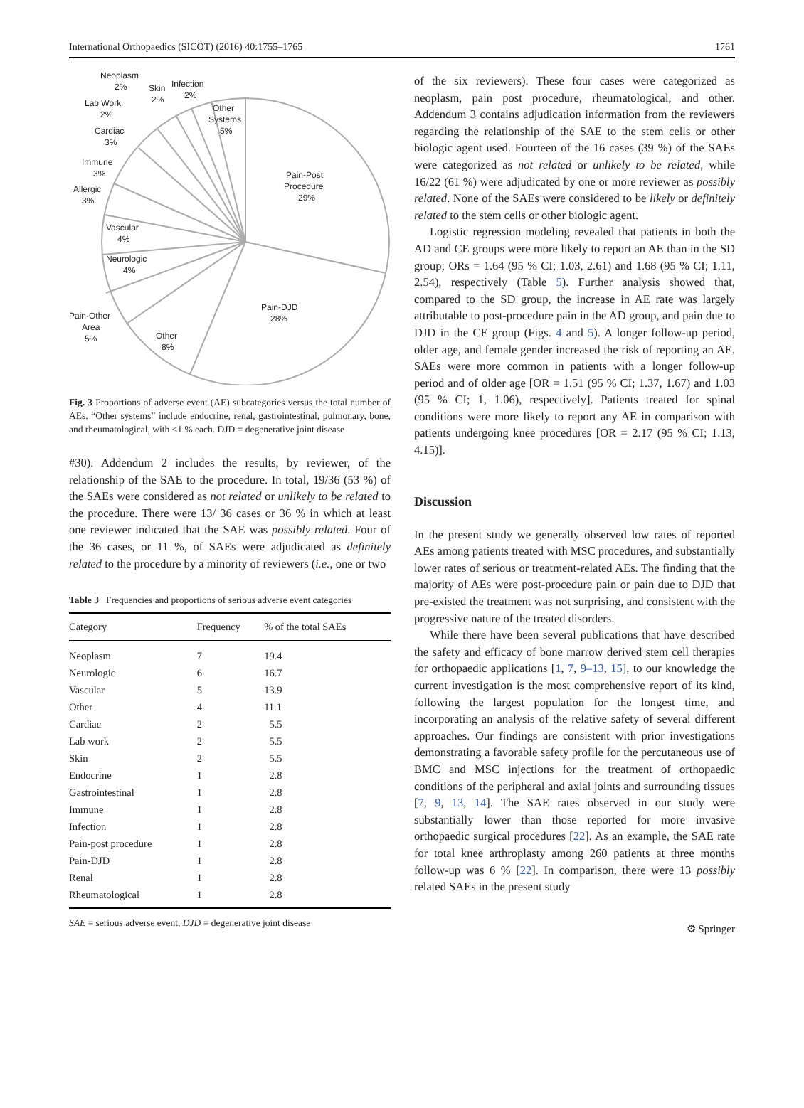International Orthopaedics (SICOT) (2016) 40:1755–1765 1761
Pain-Post
Procedure
29%
Pain-DJD
28%
Other
8%
Pain-Other
Area
5%
Neurologic
4%
Vascular
4%
Allergic
3%
Immune
3%
Cardiac
3%
Lab Work
2%
Neoplasm
2%
Skin
2%
Infection
2%
Other
Systems
5%
Fig. 3 Proportions of adverse event (AE) subcategories versus the total number of AEs. “Other systems” include endocrine, renal, gastrointestinal, pulmonary, bone, and rheumatological, with <1 % each. DJD = degenerative joint disease
#30). Addendum 2 includes the results, by reviewer, of the relationship of the SAE to the procedure. In total, 19/36 (53 %) of the SAEs were considered as not related or unlikely to be related to the procedure. There were 13/ 36 cases or 36 % in which at least one reviewer indicated that the SAE was possibly related. Four of the 36 cases, or 11 %, of SAEs were adjudicated as definitely related to the procedure by a minority of reviewers (i.e., one or two
Table 3 Frequencies and proportions of serious adverse event categories
| Category | Frequency | % of the total SAEs |
| --- | --- | --- |
| Neoplasm | 7 | 19.4 |
| Neurologic | 6 | 16.7 |
| Vascular | 5 | 13.9 |
| Other | 4 | 11.1 |
| Cardiac | 2 | 5.5 |
| Lab work | 2 | 5.5 |
| Skin | 2 | 5.5 |
| Endocrine | 1 | 2.8 |
| Gastrointestinal | 1 | 2.8 |
| Immune | 1 | 2.8 |
| Infection | 1 | 2.8 |
| Pain-post procedure | 1 | 2.8 |
| Pain-DJD | 1 | 2.8 |
| Renal | 1 | 2.8 |
| Rheumatological | 1 | 2.8 |
SAE = serious adverse event, DJD = degenerative joint disease
of the six reviewers). These four cases were categorized as neoplasm, pain post procedure, rheumatological, and other. Addendum 3 contains adjudication information from the reviewers regarding the relationship of the SAE to the stem cells or other biologic agent used. Fourteen of the 16 cases (39 %) of the SAEs were categorized as not related or unlikely to be related, while 16/22 (61 %) were adjudicated by one or more reviewer as possibly related. None of the SAEs were considered to be likely or definitely related to the stem cells or other biologic agent.
Logistic regression modeling revealed that patients in both the AD and CE groups were more likely to report an AE than in the SD group; ORs = 1.64 (95 % CI; 1.03, 2.61) and 1.68 (95 % CI; 1.11, 2.54), respectively (Table 5). Further analysis showed that, compared to the SD group, the increase in AE rate was largely attributable to post-procedure pain in the AD group, and pain due to DJD in the CE group (Figs. 4 and 5). A longer follow-up period, older age, and female gender increased the risk of reporting an AE. SAEs were more common in patients with a longer follow-up period and of older age [OR = 1.51 (95 % CI; 1.37, 1.67) and 1.03 (95 % CI; 1, 1.06), respectively]. Patients treated for spinal conditions were more likely to report any AE in comparison with patients undergoing knee procedures [OR = 2.17 (95 % CI; 1.13, 4.15)].
Discussion
In the present study we generally observed low rates of reported AEs among patients treated with MSC procedures, and substantially lower rates of serious or treatment-related AEs. The finding that the majority of AEs were post-procedure pain or pain due to DJD that pre-existed the treatment was not surprising, and consistent with the progressive nature of the treated disorders.
While there have been several publications that have described the safety and efficacy of bone marrow derived stem cell therapies for orthopaedic applications [1, 7, 9–13, 15], to our knowledge the current investigation is the most comprehensive report of its kind, following the largest population for the longest time, and incorporating an analysis of the relative safety of several different approaches. Our findings are consistent with prior investigations demonstrating a favorable safety profile for the percutaneous use of BMC and MSC injections for the treatment of orthopaedic conditions of the peripheral and axial joints and surrounding tissues [7, 9, 13, 14]. The SAE rates observed in our study were substantially lower than those reported for more invasive orthopaedic surgical procedures [22]. As an example, the SAE rate for total knee arthroplasty among 260 patients at three months follow-up was 6 % [22]. In comparison, there were 13 possibly related SAEs in the present study
⚙ Springer